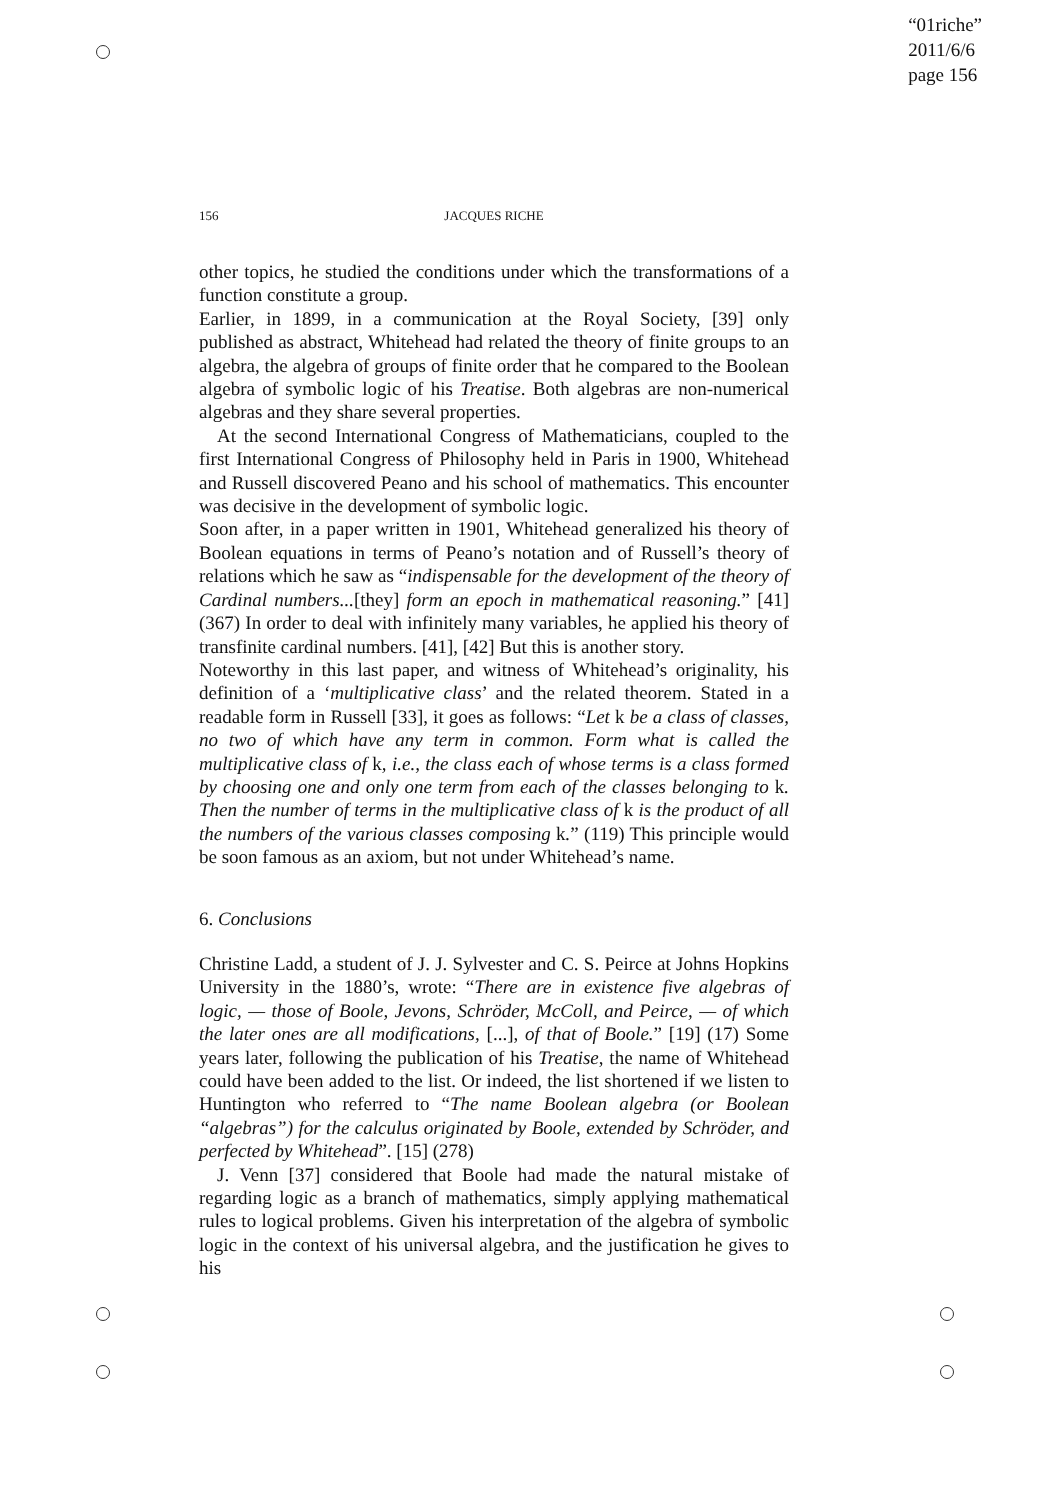“01riche”
2011/6/6
page 156
156 JACQUES RICHE
other topics, he studied the conditions under which the transformations of a function constitute a group.
Earlier, in 1899, in a communication at the Royal Society, [39] only published as abstract, Whitehead had related the theory of finite groups to an algebra, the algebra of groups of finite order that he compared to the Boolean algebra of symbolic logic of his Treatise. Both algebras are non-numerical algebras and they share several properties.
At the second International Congress of Mathematicians, coupled to the first International Congress of Philosophy held in Paris in 1900, Whitehead and Russell discovered Peano and his school of mathematics. This encounter was decisive in the development of symbolic logic.
Soon after, in a paper written in 1901, Whitehead generalized his theory of Boolean equations in terms of Peano’s notation and of Russell’s theory of relations which he saw as “indispensable for the development of the theory of Cardinal numbers...[they] form an epoch in mathematical reasoning.” [41] (367) In order to deal with infinitely many variables, he applied his theory of transfinite cardinal numbers. [41], [42] But this is another story.
Noteworthy in this last paper, and witness of Whitehead’s originality, his definition of a ‘multiplicative class’ and the related theorem. Stated in a readable form in Russell [33], it goes as follows: “Let k be a class of classes, no two of which have any term in common. Form what is called the multiplicative class of k, i.e., the class each of whose terms is a class formed by choosing one and only one term from each of the classes belonging to k. Then the number of terms in the multiplicative class of k is the product of all the numbers of the various classes composing k.” (119) This principle would be soon famous as an axiom, but not under Whitehead’s name.
6. Conclusions
Christine Ladd, a student of J. J. Sylvester and C. S. Peirce at Johns Hopkins University in the 1880’s, wrote: “There are in existence five algebras of logic, — those of Boole, Jevons, Schröder, McColl, and Peirce, — of which the later ones are all modifications, [...], of that of Boole.” [19] (17) Some years later, following the publication of his Treatise, the name of Whitehead could have been added to the list. Or indeed, the list shortened if we listen to Huntington who referred to “The name Boolean algebra (or Boolean “algebras”) for the calculus originated by Boole, extended by Schröder, and perfected by Whitehead”. [15] (278)
J. Venn [37] considered that Boole had made the natural mistake of regarding logic as a branch of mathematics, simply applying mathematical rules to logical problems. Given his interpretation of the algebra of symbolic logic in the context of his universal algebra, and the justification he gives to his